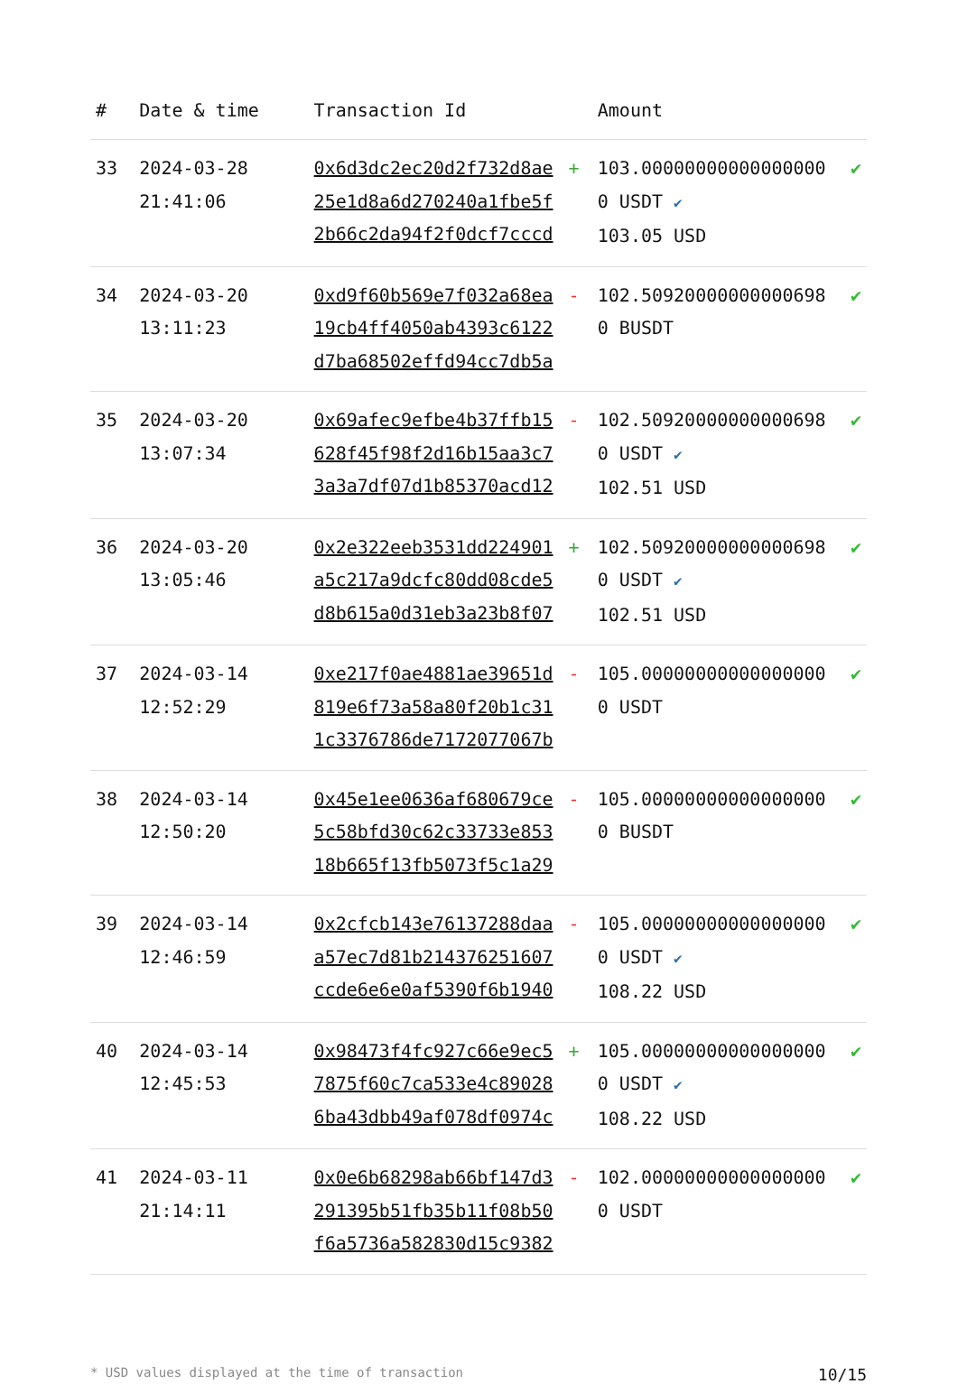| # | Date & time | Transaction Id | | Amount | |
| --- | --- | --- | --- | --- | --- |
| 33 | 2024-03-28 21:41:06 | 0x6d3dc2ec20d2f732d8ae25e1d8a6d270240a1fbe5f2b66c2da94f2f0dcf7cccd | + | 103.000000000000000000 USDT ✔ 103.05 USD | ✔ |
| 34 | 2024-03-20 13:11:23 | 0xd9f60b569e7f032a68ea19cb4ff4050ab4393c6122d7ba68502effd94cc7db5a | - | 102.509200000000006980 BUSDT | ✔ |
| 35 | 2024-03-20 13:07:34 | 0x69afec9efbe4b37ffb15628f45f98f2d16b15aa3c73a3a7df07d1b85370acd12 | - | 102.509200000000006980 USDT ✔ 102.51 USD | ✔ |
| 36 | 2024-03-20 13:05:46 | 0x2e322eeb3531dd224901a5c217a9dcfc80dd08cde5d8b615a0d31eb3a23b8f07 | + | 102.509200000000006980 USDT ✔ 102.51 USD | ✔ |
| 37 | 2024-03-14 12:52:29 | 0xe217f0ae4881ae39651d819e6f73a58a80f20b1c311c3376786de7172077067b | - | 105.000000000000000000 USDT | ✔ |
| 38 | 2024-03-14 12:50:20 | 0x45e1ee0636af680679ce5c58bfd30c62c33733e85318b665f13fb5073f5c1a29 | - | 105.000000000000000000 BUSDT | ✔ |
| 39 | 2024-03-14 12:46:59 | 0x2cfcb143e76137288daaa57ec7d81b214376251607ccde6e6e0af5390f6b1940 | - | 105.000000000000000000 USDT ✔ 108.22 USD | ✔ |
| 40 | 2024-03-14 12:45:53 | 0x98473f4fc927c66e9ec57875f60c7ca533e4c890286ba43dbb49af078df0974c | + | 105.000000000000000000 USDT ✔ 108.22 USD | ✔ |
| 41 | 2024-03-11 21:14:11 | 0x0e6b68298ab66bf147d3291395b51fb35b11f08b50f6a5736a582830d15c9382 | - | 102.000000000000000000 USDT | ✔ |
* USD values displayed at the time of transaction 10/15